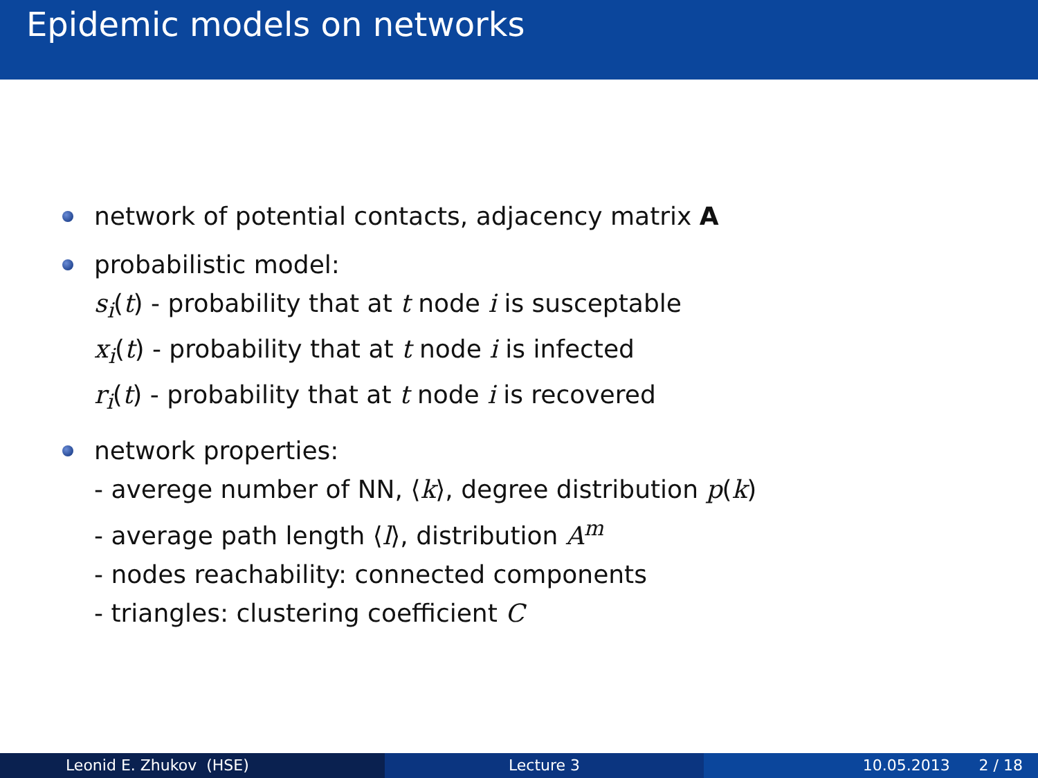Epidemic models on networks
network of potential contacts, adjacency matrix A
probabilistic model:
s<sub>i</sub>(t) - probability that at t node i is susceptable
x<sub>i</sub>(t) - probability that at t node i is infected
r<sub>i</sub>(t) - probability that at t node i is recovered
network properties:
- averege number of NN, ⟨k⟩, degree distribution p(k)
- average path length ⟨l⟩, distribution A<sup>m</sup>
- nodes reachability: connected components
- triangles: clustering coefficient C
Leonid E. Zhukov (HSE) Lecture 3 10.05.2013 2 / 18